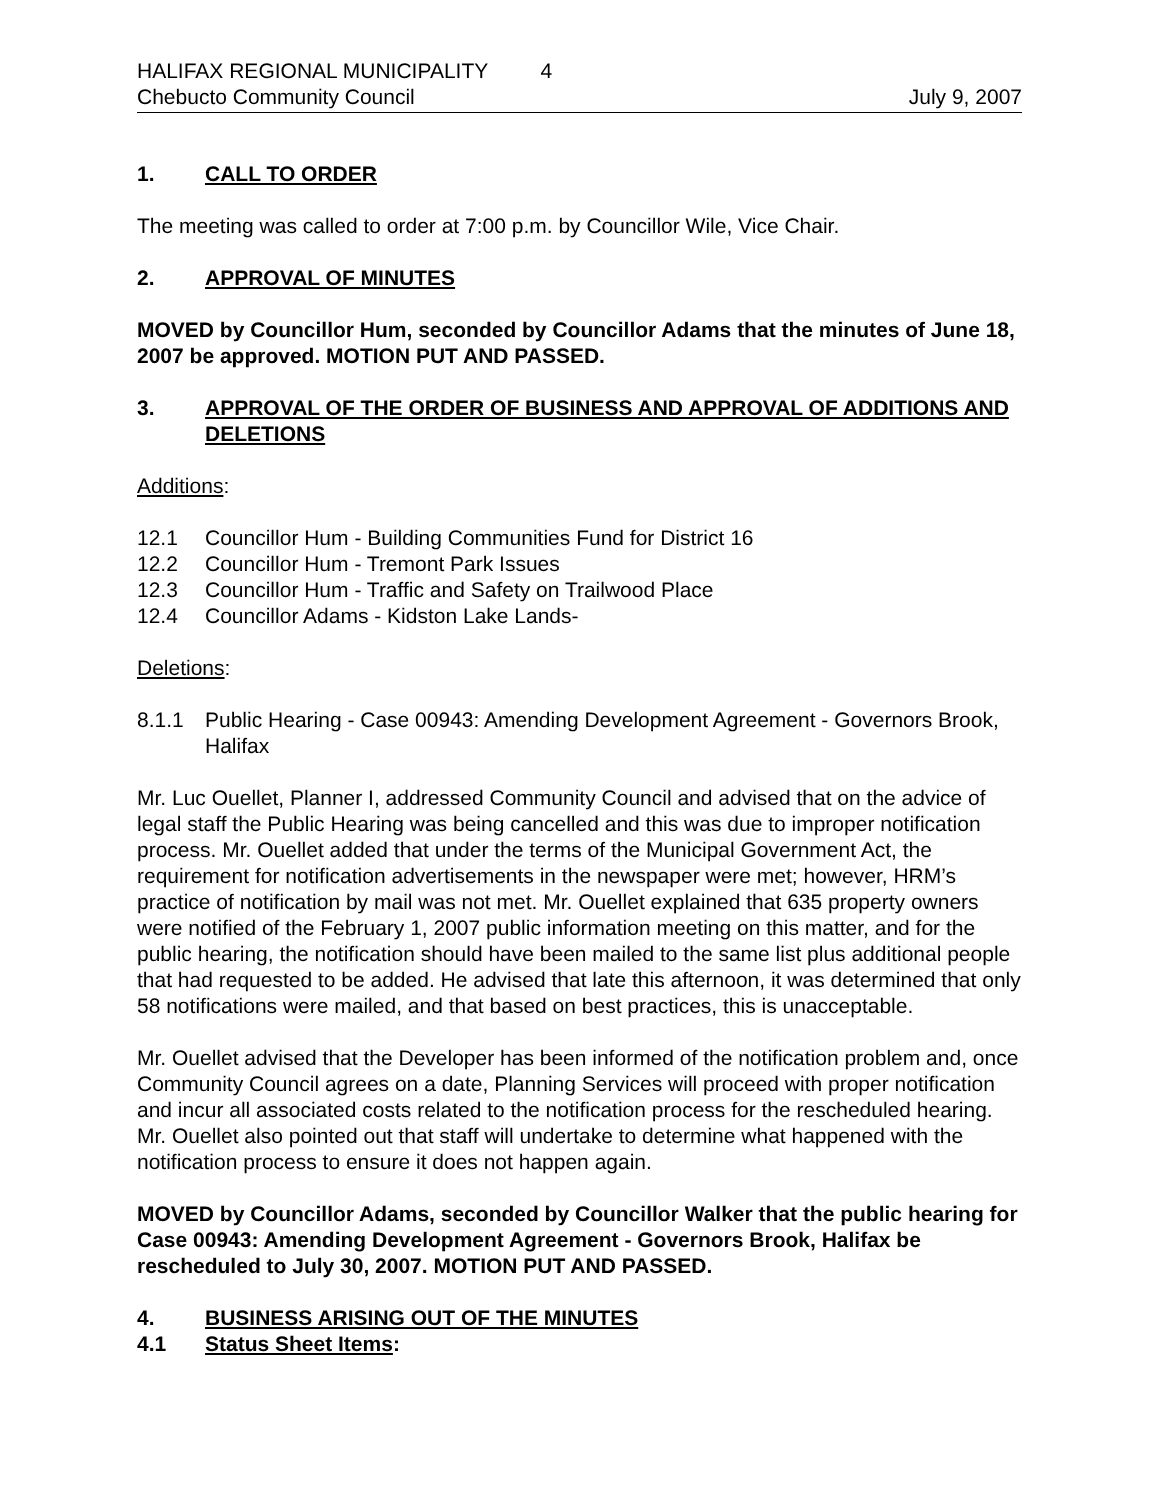HALIFAX REGIONAL MUNICIPALITY 4
Chebucto Community Council July 9, 2007
1. CALL TO ORDER
The meeting was called to order at 7:00 p.m. by Councillor Wile, Vice Chair.
2. APPROVAL OF MINUTES
MOVED by Councillor Hum, seconded by Councillor Adams that the minutes of June 18, 2007 be approved. MOTION PUT AND PASSED.
3. APPROVAL OF THE ORDER OF BUSINESS AND APPROVAL OF ADDITIONS AND DELETIONS
Additions:
12.1 Councillor Hum - Building Communities Fund for District 16
12.2 Councillor Hum - Tremont Park Issues
12.3 Councillor Hum - Traffic and Safety on Trailwood Place
12.4 Councillor Adams - Kidston Lake Lands-
Deletions:
8.1.1 Public Hearing - Case 00943: Amending Development Agreement - Governors Brook, Halifax
Mr. Luc Ouellet, Planner I, addressed Community Council and advised that on the advice of legal staff the Public Hearing was being cancelled and this was due to improper notification process. Mr. Ouellet added that under the terms of the Municipal Government Act, the requirement for notification advertisements in the newspaper were met; however, HRM’s practice of notification by mail was not met. Mr. Ouellet explained that 635 property owners were notified of the February 1, 2007 public information meeting on this matter, and for the public hearing, the notification should have been mailed to the same list plus additional people that had requested to be added. He advised that late this afternoon, it was determined that only 58 notifications were mailed, and that based on best practices, this is unacceptable.
Mr. Ouellet advised that the Developer has been informed of the notification problem and, once Community Council agrees on a date, Planning Services will proceed with proper notification and incur all associated costs related to the notification process for the rescheduled hearing. Mr. Ouellet also pointed out that staff will undertake to determine what happened with the notification process to ensure it does not happen again.
MOVED by Councillor Adams, seconded by Councillor Walker that the public hearing for Case 00943: Amending Development Agreement - Governors Brook, Halifax be rescheduled to July 30, 2007. MOTION PUT AND PASSED.
4. BUSINESS ARISING OUT OF THE MINUTES
4.1 Status Sheet Items: